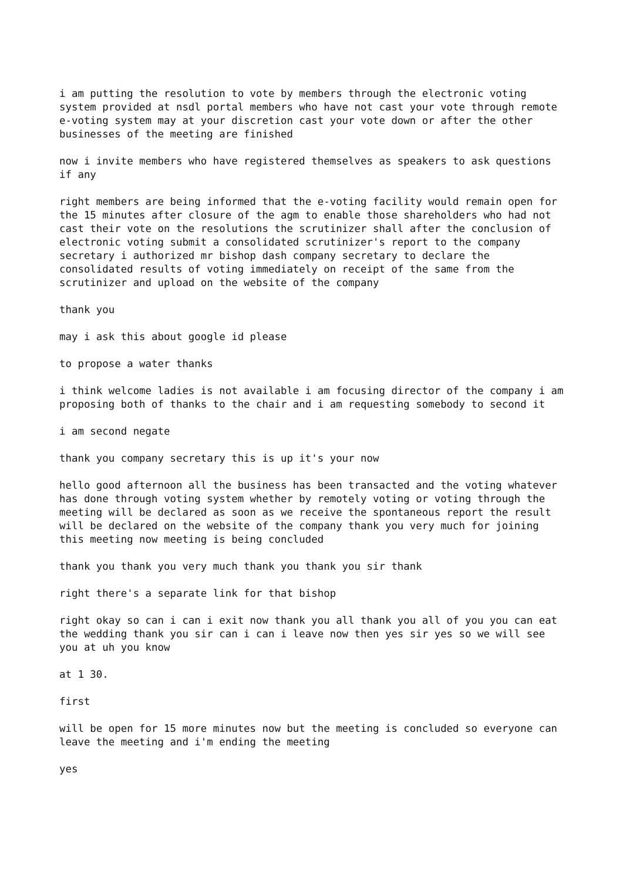i am putting the resolution to vote by members through the electronic voting system provided at nsdl portal members who have not cast your vote through remote e-voting system may at your discretion cast your vote down or after the other businesses of the meeting are finished
now i invite members who have registered themselves as speakers to ask questions if any
right members are being informed that the e-voting facility would remain open for the 15 minutes after closure of the agm to enable those shareholders who had not cast their vote on the resolutions the scrutinizer shall after the conclusion of electronic voting submit a consolidated scrutinizer's report to the company secretary i authorized mr bishop dash company secretary to declare the consolidated results of voting immediately on receipt of the same from the scrutinizer and upload on the website of the company
thank you
may i ask this about google id please
to propose a water thanks
i think welcome ladies is not available i am focusing director of the company i am proposing both of thanks to the chair and i am requesting somebody to second it
i am second negate
thank you company secretary this is up it's your now
hello good afternoon all the business has been transacted and the voting whatever has done through voting system whether by remotely voting or voting through the meeting will be declared as soon as we receive the spontaneous report the result will be declared on the website of the company thank you very much for joining this meeting now meeting is being concluded
thank you thank you very much thank you thank you sir thank
right there's a separate link for that bishop
right okay so can i can i exit now thank you all thank you all of you you can eat the wedding thank you sir can i can i leave now then yes sir yes so we will see you at uh you know
at 1 30.
first
will be open for 15 more minutes now but the meeting is concluded so everyone can leave the meeting and i'm ending the meeting
yes